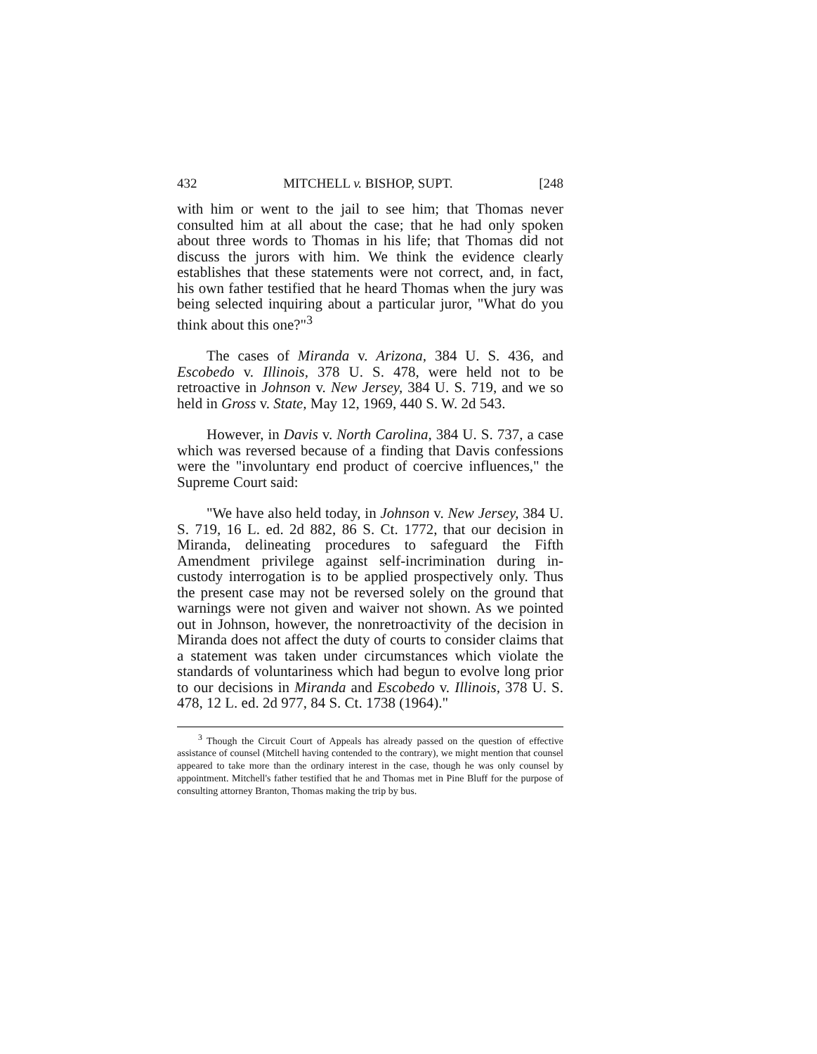432 MITCHELL v. BISHOP, SUPT. [248
with him or went to the jail to see him; that Thomas never consulted him at all about the case; that he had only spoken about three words to Thomas in his life; that Thomas did not discuss the jurors with him. We think the evidence clearly establishes that these statements were not correct, and, in fact, his own father testified that he heard Thomas when the jury was being selected inquiring about a particular juror, "What do you think about this one?"<sup>3</sup>
The cases of Miranda v. Arizona, 384 U. S. 436, and Escobedo v. Illinois, 378 U. S. 478, were held not to be retroactive in Johnson v. New Jersey, 384 U. S. 719, and we so held in Gross v. State, May 12, 1969, 440 S. W. 2d 543.
However, in Davis v. North Carolina, 384 U. S. 737, a case which was reversed because of a finding that Davis confessions were the "involuntary end product of coercive influences," the Supreme Court said:
"We have also held today, in Johnson v. New Jersey, 384 U. S. 719, 16 L. ed. 2d 882, 86 S. Ct. 1772, that our decision in Miranda, delineating procedures to safeguard the Fifth Amendment privilege against self-incrimination during in-custody interrogation is to be applied prospectively only. Thus the present case may not be reversed solely on the ground that warnings were not given and waiver not shown. As we pointed out in Johnson, however, the nonretroactivity of the decision in Miranda does not affect the duty of courts to consider claims that a statement was taken under circumstances which violate the standards of voluntariness which had begun to evolve long prior to our decisions in Miranda and Escobedo v. Illinois, 378 U. S. 478, 12 L. ed. 2d 977, 84 S. Ct. 1738 (1964)."
<sup>3</sup> Though the Circuit Court of Appeals has already passed on the question of effective assistance of counsel (Mitchell having contended to the contrary), we might mention that counsel appeared to take more than the ordinary interest in the case, though he was only counsel by appointment. Mitchell's father testified that he and Thomas met in Pine Bluff for the purpose of consulting attorney Branton, Thomas making the trip by bus.